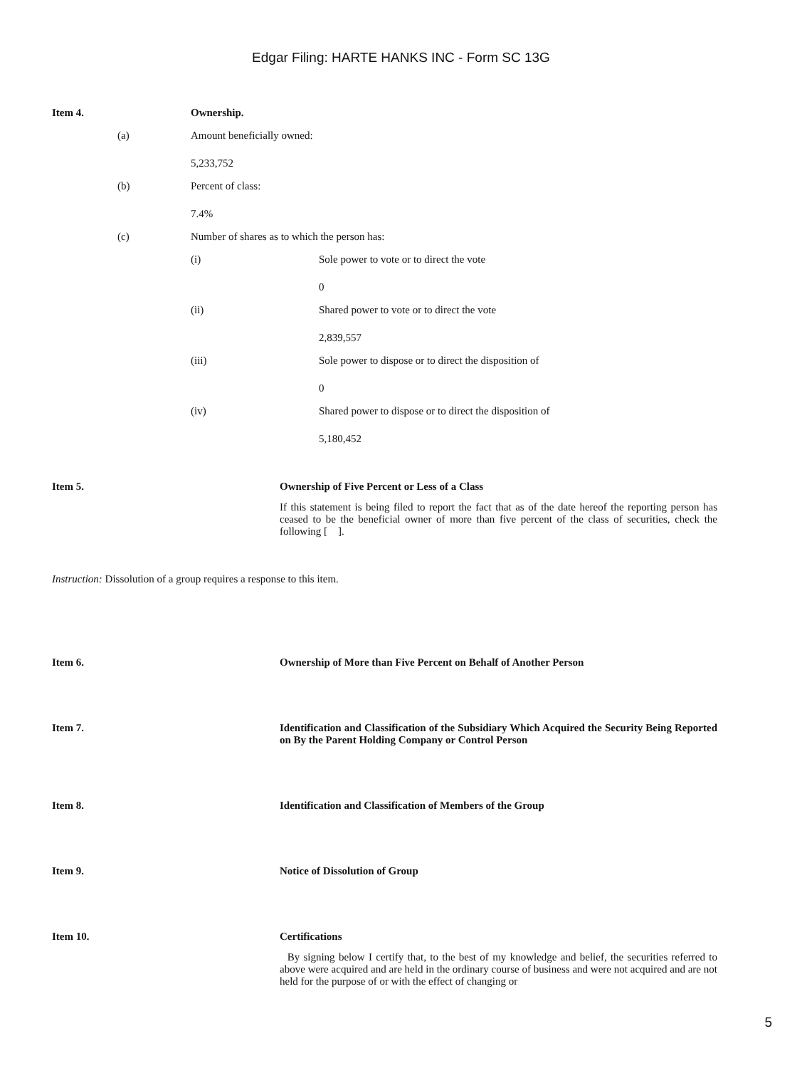Edgar Filing: HARTE HANKS INC - Form SC 13G
Item 4. Ownership.
(a)
Amount beneficially owned:
5,233,752
(b)
Percent of class:
7.4%
(c)
Number of shares as to which the person has:
(i)
Sole power to vote or to direct the vote
0
(ii)
Shared power to vote or to direct the vote
2,839,557
(iii)
Sole power to dispose or to direct the disposition of
0
(iv)
Shared power to dispose or to direct the disposition of
5,180,452
Item 5. Ownership of Five Percent or Less of a Class
If this statement is being filed to report the fact that as of the date hereof the reporting person has ceased to be the beneficial owner of more than five percent of the class of securities, check the following [ ].
Instruction: Dissolution of a group requires a response to this item.
Item 6. Ownership of More than Five Percent on Behalf of Another Person
Item 7. Identification and Classification of the Subsidiary Which Acquired the Security Being Reported on By the Parent Holding Company or Control Person
Item 8. Identification and Classification of Members of the Group
Item 9. Notice of Dissolution of Group
Item 10. Certifications
By signing below I certify that, to the best of my knowledge and belief, the securities referred to above were acquired and are held in the ordinary course of business and were not acquired and are not held for the purpose of or with the effect of changing or
5